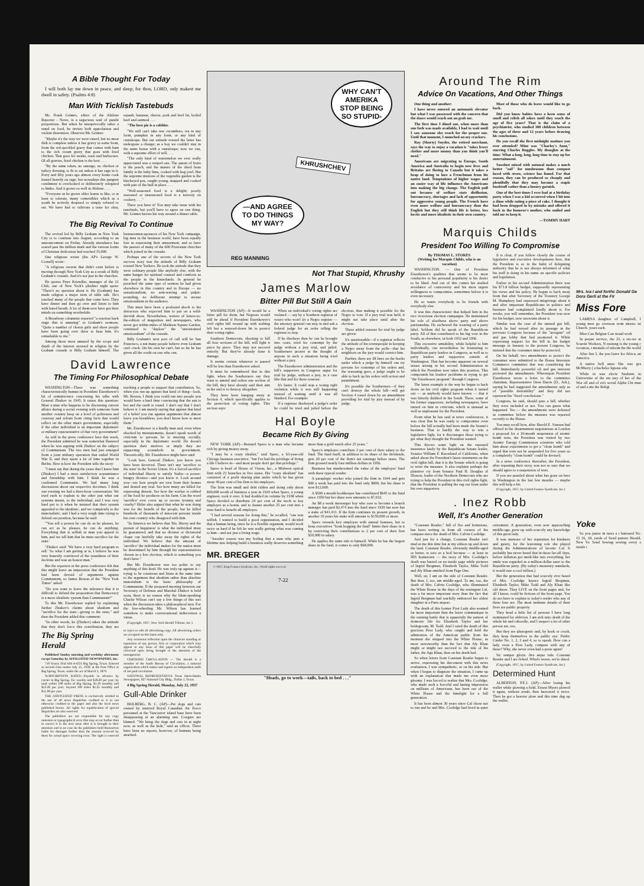A Bible Thought For Today
I will both lay me down in peace, and sleep; for thou, LORD, only makest me dwell in safety. (Psalms 4:8)
Man With Ticklish Tastebuds
Mr. Frank Grimes, editor of the Abilene Reporter - News, is a sagacious soul of pundit proportions. But when he unequivocally takes a stand on food, he invites both approbation and violent dissension. Observes Mr. Grimes:
"Maybe it's the way we were raised, but no meat dish is complete unless it has gravy in some form, from the red-speckled gravy that comes with ham to the rich cream gravy that goes with fried chicken. That goes for steaks, roast and barbecues. Of all gravies, fried chicken is the best. . . .
"By the same token, no sausage, no chicken or turkey dressing, is fit to eat unless it has sage in it. Forty and fifty years ago almost every home cook leaned heavily on sage, but nowadays this pungent condiment is overlooked or deliberately relegated to limbo. And it grows so well in Abilene. . . .
"Everyone as he grows older learns to like, or at least to tolerate, many comestibles which as a youth he actively despised or simply refused to eat. We have had to cultivate a taste for okra, squash, bananas, cheese, pork and beef fat, boiled beef and oatmeal . . .
"The best pie is a cobbler.
"We still can't take raw cucumbers, tea in any form, pumpkin in any form, or any kind of cantaloupe. But our attitude toward the latter has undergone a change; as a boy we couldn't stay in the same house with a cantaloupe; now we can, with a supreme effort of will. . . .
"The only kind of watermelon we ever really appreciated was a swiped one. The queen of fruits is the peach, and the master of the dried bean family is the baby lima, cooked with hog jowl. But the supreme mistress of the vegetable garden is the blackeyed pea, caught young, snapped and cooked with part of the hull in place. . . .
"Well-seasoned food is a delight; poorly seasoned or unseasoned food is a travesty on cookery. . . ."
There you have it! You may take issue with his tastebuds, but you'll have to agree on one thing. Mr. Grimes knows his way around a dinner table.
The Big Revival To Continue
The revival led by Billy Graham in New York City is to continue into August, according to an announcement on Friday. Already attendance has soared past the million mark and the various forms of Christian dedication had reached 35,000.
One religious writer (the AP's George W. Cornell) wrote:
"A religious current that didn't exist before is moving through New York City as a result of Billy Graham's crusade. And it's not just in the churches.
He quotes Peter Kriendler, manager of the 21 Club, one of New York's plushier night spots: "There's no question about it. He (Graham) has made religion a major item of table talk. He's touched many of the people that come here. They have dinner and then go over and listen to him with bated breath. A lot of them now have got their minds on something worthwhile.
A Broadway columnist reported "a reaction back stage that is amazing" to Graham's sermons. "Quite a number of chorus girls and show people have been going over there to hear him. It's remarkable to me."
Among those most amazed by the scope and depth of the interest aroused in religion by the Graham crusade is Billy Graham himself. The businessmen-sponsors of his New York campaign, big men in the business world, have been equally free in expressing their amazement, and so have the pastors of many of the 600 Protestant churches which joined in the crusade.
Perhaps one of the secrets of the New York success story was the attitude of Billy Graham toward New Yorkers. He took the attitude that they were ordinary people like anybody else, with the same hunger for spiritual counsel and comforts as the people in the hinterlands. In general he preached the same type of sermon he had given elsewhere in this country and in Europe — no sensationalism, no arm-waving and pulpit-pounding, no deliberate attempt to arouse emotionalism in the audience.
This must have been a profound shock to his detractors who expected him to put on a wild-dervish show. Nevertheless, writers of letters-to-the-editors of magazines and newspapers, who never got within miles of Madison Square Garden, continued to "deplore" the "unrestrained emotionalism" of the crusade.
Billy Graham's next port of call will be San Francisco, a nut many people believe even Graham can't crack. On his own he can't, but so far he has given all the credit on one who can.
David Lawrence
The Timing For Philosophical Debate
WASHINGTON—There was something characteristically human in President Eisenhower's bit of reminiscence concerning his talks with General Zhukov in 1945. It raises this question: Must a man who happens to be discussing current affairs during a social evening with someone from another country keep on a level of politeness and courtesy and refrain from citing facts that would reflect on the other man's government, especially if the other individual is an important diplomatic or military representative of that very government?
As told in the press conference here this week, the President admitted he was somewhat flustered when he was arguing with Zhukov on the subject of Communism. The two men had just emerged from a joint military operation that ended World War II, and they spent a lot of time together in Berlin. Here is how the President tells the story:
"I must say that during the years that I knew him (Zhukov) I had a most satisfactory acquaintance and friendship with him. I think he was a confirmed Communist. We had many long discussions about our respective doctrines. I think one evening we had a three-hour conversation. We tried each to explain to the other just what our systems meant, to the individual, and I was very hard put to it when he insisted that their system appealed to the idealistic, and we completely to the materialistic, and I had a very tough time trying to defend our position, because he said:
"'You tell a person he can do as he pleases, he can act as he pleases, he can do anything. Everything that is selfish in man you appeal to him, and we tell him that he must sacrifice for the state.'
"Zhukov said: 'We have a very hard program to sell.' So what I am getting at is, I believe he was very honestly convinced of the soundness of their doctrine and was an honest man."
But the reporters at the press conference felt that this might leave an impression that the President had been devoid of arguments against Communism, so James Reston of the "New York Times" asked:
"Do you want to leave the inference that it is difficult to defend the proposition that Democracy is a more idealistic system than Communism?"
To this Mr. Eisenhower replied by explaining further Zhukov's claims about idealism and "sacrifice for the state—giving to the state," and then the President added this comment:
"In other words, he (Zhukov) takes the attitude that they don't force this contribution, they are teaching a people to support that contribution. So, when you run up against that kind of thing—look, Mr. Reston, I think you could run into people you would have a hard time convincing that the sun is hot and the earth is round. I don't say that I don't believe it. I am merely saying that against that kind of a belief you run against arguments that almost leave you breathless, you don't know how to meet them."
Mr. Eisenhower is a kindly man and, even when shocked by misstatements, doesn't speak words of criticism to persons he is meeting socially, especially in the diplomatic world. He doesn't question their motives or imply they are supporting scoundrels in government. Theoretically, Mr. Eisenhower might have said:
"Look here, General Zhukov, you know you have been deceived. There isn't any 'sacrifice to the state' in the Soviet Union. It's a forced sacrifice of individual liberty to satisfy Stalin—a power-hungry dictator—and you know it. Look around you—see how people are torn from their homes and denied any trial. See how many are killed for expressing dissent. See how the worker is robbed of the food he produces on his farm. Can the word 'sacrifice' ever cover up or excuse tyranny and cruelty? Hitler also argued that what he was doing was for the benefit of the people, but he killed hundreds of thousands of innocent persons inside his own country who disagreed with him.
"In America we believe that 'life, liberty and the pursuit of happiness' is what the individual must be guaranteed, and that no dictator or dictatorial clique can lawfully take away the rights of the individual. We believe that the amount of 'sacrifice' the individual makes for the nation must be determined by him through his representatives chosen in a free election, which is something you don't have."
But Mr. Eisenhower was too polite to say anything of this kind. He was truly up against it—trying to be courteous and listen at the same time to the argument that idealism rather than absolute materialism is the basic philosophy of Communism. If the proposed meeting between our Secretary of Defense and Marshal Zhukov is held soon, there is no reason why the blunt-speaking Charlie Wilson can't say a few things of this sort when the discussion takes a philosophical turn. For the free-wheeling Mr. Wilson has learned somehow to make conversational indiscretion a virtue.
(Copyright, 1957, New York Herald Tribune, Inc.)
The Big Spring Herald
Published Sunday morning and weekday afternoons except Saturday by AFFILIATED NEWSPAPERS, Inc.
710 Scurry Dial AM 4-4331 Big Spring, Texas. Entered as second class matter July 15, 1930, at the Post Office at Big Spring, Texas, under the act of March 3, 1879.
SUBSCRIPTION RATES—Payable in advance by carrier in Big Spring, 35c weekly and $18.20 per year; by mail within 100 miles of Big Spring, $1.10 monthly and $13.20 per year; beyond 100 miles $1.25 monthly and $15.00 per year.
THE ASSOCIATED PRESS is exclusively entitled to the use of all news dispatches credited to it or not otherwise credited to the paper and also the local news published herein. All rights for republication of special dispatches are also reserved.
The publishers are not responsible for any copy omission or typographical error that may occur further than to correct it in the next issue after it is brought to their attention and in no case do the publishers hold themselves liable for damages further than the amount received by them for actual space covering error. The right is reserved to reject or edit all advertising copy. All advertising orders are accepted on this basis only.
Any erroneous reflection upon the character standing or reputation of any person, firm or corporation which may appear in any issue of this paper will be cheerfully corrected upon being brought to the attention of the management.
CERTIFIED CIRCULATION — The Herald is a member of the Audit Bureau of Circulation, a national organization which makes and reports an independent audit of net paid circulation.
NATIONAL REPRESENTATIVE Texas Harte-Hanks Newspapers, 927 National City Bldg., Dallas 1, Texas.
4 Big Spring Herald, Monday, July 22, 1957
Gull-Able Drinker
HOLBERG, B. C. (AP)—Pet dogs and cats owned by married Royal Canadian Air Force personnel at the Vancouver island base have been disappearing at an alarming rate. Cougars are blamed. "We bring the dogs and cats in at night now, as well as the kids," said an officer. There have been no reports, however, of humans being attacked.
WHY CAN'T AMERIKA STOP BEING SO STUPID-
KHRUSHCHEV
—AND AGREE TO DO THINGS MY WAY?
REG MANNING
Not That Stupid, Khrushy
James Marlow
Bitter Pill But Still A Gain
WASHINGTON (AP)—It would be a bitter pill for them, but Negroes would still be ahead if President Eisenhower's civil rights bill wound up with nothing left but a watered-down bit to protect their voting rights.
Southern Democrats, shooting to kill all four sections of the bill, will fight it piece by piece. They may not succeed entirely. But they've already done it damage.
It seems certain whatever is passed will be less than Eisenhower asked.
It must be remembered that in this fight, when the Southerners say they want to amend and soften one section of the bill, they have already said their aim in the end is to destroy altogether.
They have been banging away at Section 4, which specifically applies to the protection of voting rights. This section says:
When an individual's voting rights are violated — say by a Southern registrar of voters who won't let a Negro register — the attorney general can step in and ask a federal judge for an order telling the registrar to stop.
If he disobeys then he can be brought into court, tried for contempt by the judge without a jury trial, and jailed. Southerners protest at the thought of anyone in such a situation being tried without a jury.
The Eisenhower administration and the bill's supporters in Congress argue for trial by judge, without a jury, in a case like that and for these reasons:
It's faster. It could stop a voting right violation while it was still happening instead of waiting until it was all finished. For example:
If a registrar disobeyed a judge's order he could be tried and jailed before the election, thus making it possible for the Negro to vote. If a jury trial was held, it might not take place until after the election.
These added reasons for trial by judge are given:
It's questionable—if a registrar reflects the attitude of his townspeople in keeping a Negro away from the polls—that his neighbors on the jury would convict him.
Further, there are 28 laws on the books under which a judge by himself can try persons for contempt of his orders and, the reasoning goes, a judge ought to be able to back up his orders with action and punishment.
It's possible the Southerners—if they can't destroy the whole bill—will get Section 4 toned down by an amendment providing for trial by jury instead of by judge.
Hal Boyle
Became Rich By Giving
NEW YORK (AP)—Bernard Spero is a man who became rich by giving money away.
"I may be a crazy idealist," said Spero, a 63-year-old Chicago business executive, "but I've had the privilege of living a life I believe in—and most people don't get that privilege."
Spero is head of House of Vision, Inc., a Midwest optical firm with 23 branches in five states. His "crazy idealism" has consisted of a profit sharing plan under which he has given away 49 per cent of his firm to his employes.
The firm was small and debt ridden and doing only about $90,000 worth of business a year in 1924 when Spero, a young engineer, took it over. It had doubled its volume by 1938 when Spero decided to distribute 24 per cent of the stock to key employes as a bonus, and to donate another 25 per cent into a trust fund to benefit all employes.
"I had several reasons for doing this," he recalled, "one was selfish. I wanted to build a good organization, and I decided that a human being, since he is a flexible organism, would work twice as hard if he felt he was really getting what was coming to him—and not just a living wage.
"Another reason was my feeling that a man who puts a lifetime into helping build a business really deserves something more than a gold watch after 25 years."
Spero's employes contribute 2 per cent of their salary to the fund. The fund itself, in addition to its share of the dividends, gets 20 per cent of the firm's net earnings before taxes. The firm grossed nearly four million dollars in 1956.
Business has mushroomed the value of the employes' fund with these typical results:
A paraplegic worker who joined the firm in 1944 and gets $90 a week has paid into the fund only $800, but his share is now $12,600.
A $500 a month bookkeeper has contributed $645 to the fund since 1950 but her share now amounts to $7,932.
An $8 a week messenger boy who rose to become a branch manager has paid $2,474 into the fund since 1939 but now has a stake of $41,411. If the firm continues its present growth, in another 10 years his stake will amount to $150,000 or more.
Spero rewards key employes with annual bonuses, but to keep executives "from hogging the fund" limits their share in it by restricting their contributions to 2 per cent of their first $10,000 in salary.
He applies the same rule to himself. While he has the largest share in the fund, it comes to only $68,000.
MR. BREGER
7-22
© 1957, King Features Syndicate, Inc., World rights reserved
"Heads, go to work—tails, back to bed . . ."
Around The Rim
Advice On Vacations, And Other Things
One thing and another:
I have never entered an automatic elevator but what I was possessed with the concern that the doors would reach out an grab me.
The first time I dined out, when more than one fork was made available, I had to wait until I saw someone else reach for the proper one. Until that moment, I munched on my crackers.
Ray (Shorty) Snyder, the retired merchant, says the way to enjoy a vacation is "takes fewer clothes and more money than you think you'll need."
Americans are migrating to Europe, South America and Australia to begin new lives and Britains are fleeing to Canada but it takes a heap of doing to lure a Frenchman from his native land. Temptations of higher wages and an easier way of life influence the Americans into making the big change. The English pull out because of welfare state disillusion, bureaucracy, shortages and lack of opportunity for aggressive young people. The French have even more welfare and bureaucracy than the English but they still think life is better, less hectic and more idealistic in their own country.
Most of those who do leave would like to go back.
Did you know babies have a keen sense of smell and relish all odors until they reach the age of five years? That is the claim of a psychiatrist, who studied 300 children between the ages of three and 12 years before drawing his conclusions.
Do you recall the first midnight matinee you ever attended? Mine was "Charley's Aunt," starring Charles Ruggles. My thoughts at the time: What a long, long, long time to stay up for entertainment.
Sawdust mixed with oatmeal makes a much better "soil" for mushrooms than compost laced with straw, science has found. For that reason, they can be produced so cheaply and plentifully that they may become a staple foodstuff rather than a luxury garnish.
One of the best times I ever had at a birthday party when I was a kid occurred when I bit into a dime while eating a piece of cake. I thought it had been dropped in by mistake and offered it back to the honoree's mother, who smiled and told me to keep it.
—TOMMY HART
Marquis Childs
President Too Willing To Compromise
By THOMAS L. STOKES
(Writing for Marquis Childs, who is on vacation)
WASHINGTON. — One of President Eisenhower's qualities that seems to be most conducive to his personal popularity is his desire to be liked. And out of this comes his studied avoidance of controversy and his most urgent willingness to compromise, sometimes before it is even necessary.
He so wants everybody to be friends with everybody else.
It was this characteristic that helped him in his two victorious election campaigns. He maintained his role of aloofness above party and above partisanship. He eschewed the wearing of a party label. Seldom did he speak of the Republican party. All of that contributed to his big vote in the South, as elsewhere, in both 1952 and 1956.
This excessive amiability, while helpful to him individually, can nevertheless be frustrating to Republican party leaders in Congress, as well as to party leaders and supporters outside of Washington. That has become apparent on several issues arising in his second Administration in which the President now takes this position. This compounds his leaders' problems in trying to get "the Eisenhower program" through Congress.
The latest example is the way he began to back down on his civil rights program when it turned out — as anybody would have known — that it was bitterly disliked in the South. There, some of his former supporters, including newspapers, have turned on him in criticism, which is unusual as well as unpleasant for the President.
From what he has said at news conferences, it was clear that he was ready to compromise even before the bill actually had been made the Senate's business. That is hardly the way to win a legislative fight, for it discourages those trying to get what they thought the President wanted.
This throws some light on the repeated insistence lately by the Republican Senate leader, Senator William F. Knowland of California, when asked about the President's latest statements on the civil rights bill, that it is the Senate which is going to write the measure. It also explains perhaps the plaintive cry from Senator Paul H. Douglas of Illonois, leader of the Northern Democrats who are trying to help the President in this civil rights fight, that the President is pulling the rug out from under his own supporters.
It is clear, if you follow closely the course of legislative and executive developments here, that the President is so in the habit of delegating authority that he is not always informed of what his staff is doing in his name on specific policies and legislation.
Earlier in his second Administration there was his $71.8 billion budget, supposedly representing his views and his policy. He began to back away from that after Secretary of the Treasury George M. Humphrey had expressed misgivings about it and after important Republicans in politics and business had complained loudly about it. For weeks, you will remember, the President was now for his budget, now uncertain about it.
Similar was the case of the natural gas bill, which he had vetoed after its passage in the previous Congress because of the "arrogant" oil and gas lobby that had promoted it. While expressing support for the bill in his budget message in January to the present Congress, he insisted that the consumer must be protected.
On his behalf, two amendments to protect the consumer were submitted to the House Interstate Commerce committee that was considering the bill. Immediately powerful oil and gas interests protested the amendments. Whereupon President Eisenhower wrote a letter to the committee chairman, Representative Oren Harris (D., Ark.), saying he had suggested the amendments only as of "possible desirability" and they did not represent his "fixed conclusions."
Congress, he said, should pass a bill, whether they were included or not. You can guess what happened. Yes — the amendments were defeated in committee before the measure was reported recently to the House.
You may recall how, after Harold E. Stassen had offered in the disarmament negotiations at London a proposal for a 10-month suspension of atomic bomb tests, the President was visited by two Atomic Energy Commission scientists who told him about experiments to get a "clean bomb" and urged that tests not be suspended for five years so a completely "clean bomb" could be devised.
In a news conference thereafter, the President, after repeating their story, was not so sure that we should agree to a suspension of tests.
If you are puzzled about what has gone on here in Washington in the last few months — maybe this will help a bit.
(Copyright, 1957, by United Feature Syndicate, Inc.)
. Inez Robb
Well, It's Another Generation
"Constant Reader," full of fire and brimstone, has been writing in from all corners of the compass since the death of Mrs. Calvin Coolidge.
And just for a change, Constant Reader isn't mad at me this time but at my editors up and down the land. Constant Reader, obviously middle-aged or better, is sore as a boil because — at least in HIS hometown — the story of Mrs. Coolidge's death was buried on an inside page while pictures of Ingrid Bergman, Elizabeth Taylor, Mike Todd and Aly Khan smirked from Page One.
Well, sir, I am on the side of Constant Reader. But then, I, too, am middle-aged. To me, too, the death of Mrs. Calvin Coolidge, who illuminated the White House in the days of the astringent Cal, was a far more important story than the fact that Ingrid Bergman had tearfully embraced her oldest daughter at a Paris airport.
The death of this former First Lady also seemed far more important than the latest communique in the running battle that is apparently the pattern of domestic life for Elizabeth Taylor and her bridegroom, M. Todd. And I rated the death of this gracious First Lady, who caught and held the admiration of the American public from the moment she stepped into the White House, as more newsworthy than the fact that Aly Khan might or might not succeed to the title of his father, the Aga Khan, then on his death bed.
So when letters from Constant Reader began to arrive, expressing his discontent with this news evaluation, I was sympathetic, or on his side. But when I began to diagnose the situation, I came up with an explanation that made me even more gloomy. I was forced to realize that Mrs. Coolidge, who made such a forceful and lasting impression on millions of Americans, has been out of the White House and the limelight for a full generation.
It has been almost 30 years since Cal chose not to run and he and Mrs. Coolidge had lived in quiet retirement. A generation, even now approaching middle-age, grew up with scarcely any knowledge of this great lady.
It was unaware of her reputation for kindness and gaiety, for the leavening role she played during the Administrations of laconic Cal. It probably has never heard that in those far-off days, before inflation got moth-like into everything, her smile was regarded as a million-dollar asset to the Republican party. (By today's monetary standards, it would rate a cool trillion.)
But the generation that had scarcely ever heard of Mrs. Coolidge knows Ingrid Bergman, Elizabeth Taylor, Mike Todd and Aly Khan like old shoes. They LIVE on the front pages and, for all I know, could be fictions of the front page. You do not have to explain to today's reader who any of these four are. The most intimate details of their lives are public property.
They head a little list of persons I have long nominated for oblivion. I am sick unto death of the whole kit and caboodle, and I suspect a lot of other person are, too.
But they are photogenic and, by hook or crook, they keep themselves in the public eye. Public Cinder No. 1, 2, 3 and 4, so to speak. How can a lady, even a First Lady, compete with any of these? Why, she never even had a press agent!
Sic semper gloria. Ave atque vale. Constant Reader and I are licked. What's worse, we're dated.
(Copyright, 1957, by United Feature Syndicate, Inc.)
Determined Hunt
ALBERTON, P.E.I. (AP)—After losing his wallet while plowing a field, Ernest Myers plowed it again, without result, then harrowed it twice. Then he got a heavier plow and this time dug up the wallet.
Mrs. Iva I and forthc Donald Ge Dora Gerli at the Fir
Miss Fore
LAMESA daughter of Campbell, I young men go overseas term missio ist Church. years each.
Miss Can Belgian Con tional work
In prepar service, the 23, a six-we at Scarritt Workers, N training is the young c vocation, t mentals of inform the the world
After fini 3, the you leave for Africa, an America.
A native bell atten She was gra McMurry ( a bachelor ligious edu
While in was electe Students in Universitie of the stu tary of her of the Wor ell and of en's social Alpha Chi man of and a me the Religi
Yoke
So you junior m tures a r buttoned No. 15 16, 18, yards of Send pattern Herald, New Yo Send Sewing sewing every s inside t